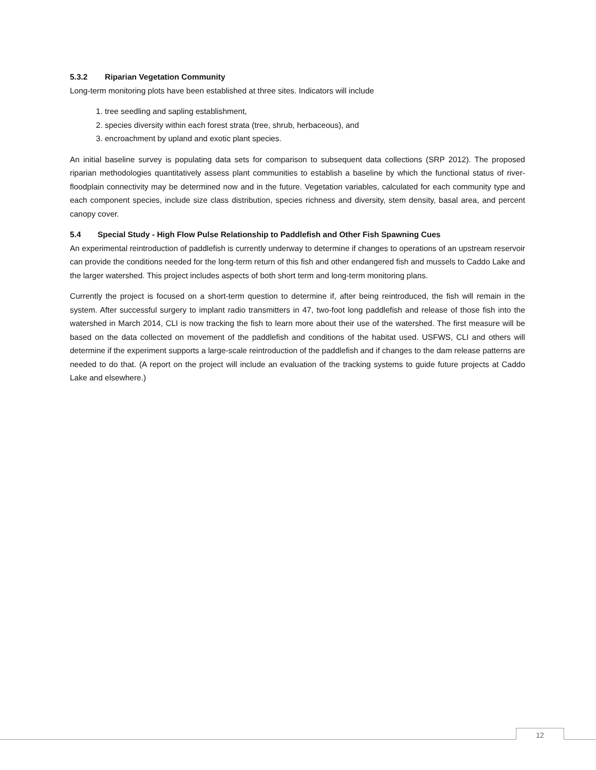5.3.2 Riparian Vegetation Community
Long-term monitoring plots have been established at three sites. Indicators will include
1. tree seedling and sapling establishment,
2. species diversity within each forest strata (tree, shrub, herbaceous), and
3. encroachment by upland and exotic plant species.
An initial baseline survey is populating data sets for comparison to subsequent data collections (SRP 2012). The proposed riparian methodologies quantitatively assess plant communities to establish a baseline by which the functional status of river-floodplain connectivity may be determined now and in the future. Vegetation variables, calculated for each community type and each component species, include size class distribution, species richness and diversity, stem density, basal area, and percent canopy cover.
5.4 Special Study - High Flow Pulse Relationship to Paddlefish and Other Fish Spawning Cues
An experimental reintroduction of paddlefish is currently underway to determine if changes to operations of an upstream reservoir can provide the conditions needed for the long-term return of this fish and other endangered fish and mussels to Caddo Lake and the larger watershed. This project includes aspects of both short term and long-term monitoring plans.
Currently the project is focused on a short-term question to determine if, after being reintroduced, the fish will remain in the system. After successful surgery to implant radio transmitters in 47, two-foot long paddlefish and release of those fish into the watershed in March 2014, CLI is now tracking the fish to learn more about their use of the watershed. The first measure will be based on the data collected on movement of the paddlefish and conditions of the habitat used. USFWS, CLI and others will determine if the experiment supports a large-scale reintroduction of the paddlefish and if changes to the dam release patterns are needed to do that. (A report on the project will include an evaluation of the tracking systems to guide future projects at Caddo Lake and elsewhere.)
12